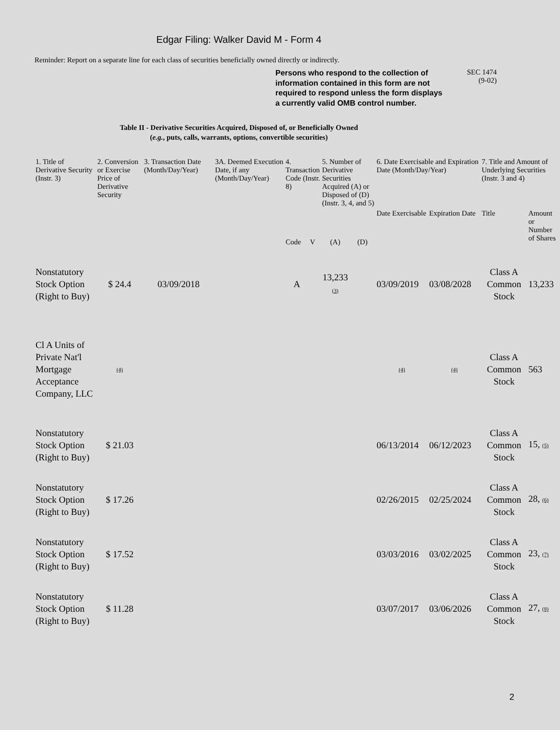Edgar Filing: Walker David M - Form 4
Reminder: Report on a separate line for each class of securities beneficially owned directly or indirectly.
Persons who respond to the collection of information contained in this form are not required to respond unless the form displays a currently valid OMB control number.
SEC 1474
(9-02)
Table II - Derivative Securities Acquired, Disposed of, or Beneficially Owned
(e.g., puts, calls, warrants, options, convertible securities)
| 1. Title of Derivative Security (Instr. 3) | 2. Conversion or Exercise Price of Derivative Security | 3. Transaction Date (Month/Day/Year) | 3A. Deemed Execution Date, if any (Month/Day/Year) | 4. Transaction Code (Instr. 8) | | 5. Number of Derivative Securities Acquired (A) or Disposed of (D) (Instr. 3, 4, and 5) | | 6. Date Exercisable and Expiration Date (Month/Day/Year) | | 7. Title and Amount of Underlying Securities (Instr. 3 and 4) | |
| --- | --- | --- | --- | --- | --- | --- | --- | --- | --- | --- | --- |
| | | | | Code | V | (A) | (D) | Date Exercisable | Expiration Date | Title | Amount or Number of Shares |
| Nonstatutory Stock Option (Right to Buy) | $ 24.4 | 03/09/2018 | | A | | 13,233 (3) | | 03/09/2019 | 03/08/2028 | Class A Common Stock | 13,233 |
| Cl A Units of Private Nat'l Mortgage Acceptance Company, LLC | (4) | | | | | | | (4) | (4) | Class A Common Stock | 563 |
| Nonstatutory Stock Option (Right to Buy) | $ 21.03 | | | | | | | 06/13/2014 | 06/12/2023 | Class A Common Stock | 15, (5) |
| Nonstatutory Stock Option (Right to Buy) | $ 17.26 | | | | | | | 02/26/2015 | 02/25/2024 | Class A Common Stock | 28, (6) |
| Nonstatutory Stock Option (Right to Buy) | $ 17.52 | | | | | | | 03/03/2016 | 03/02/2025 | Class A Common Stock | 23, (7) |
| Nonstatutory Stock Option (Right to Buy) | $ 11.28 | | | | | | | 03/07/2017 | 03/06/2026 | Class A Common Stock | 27, (8) |
2